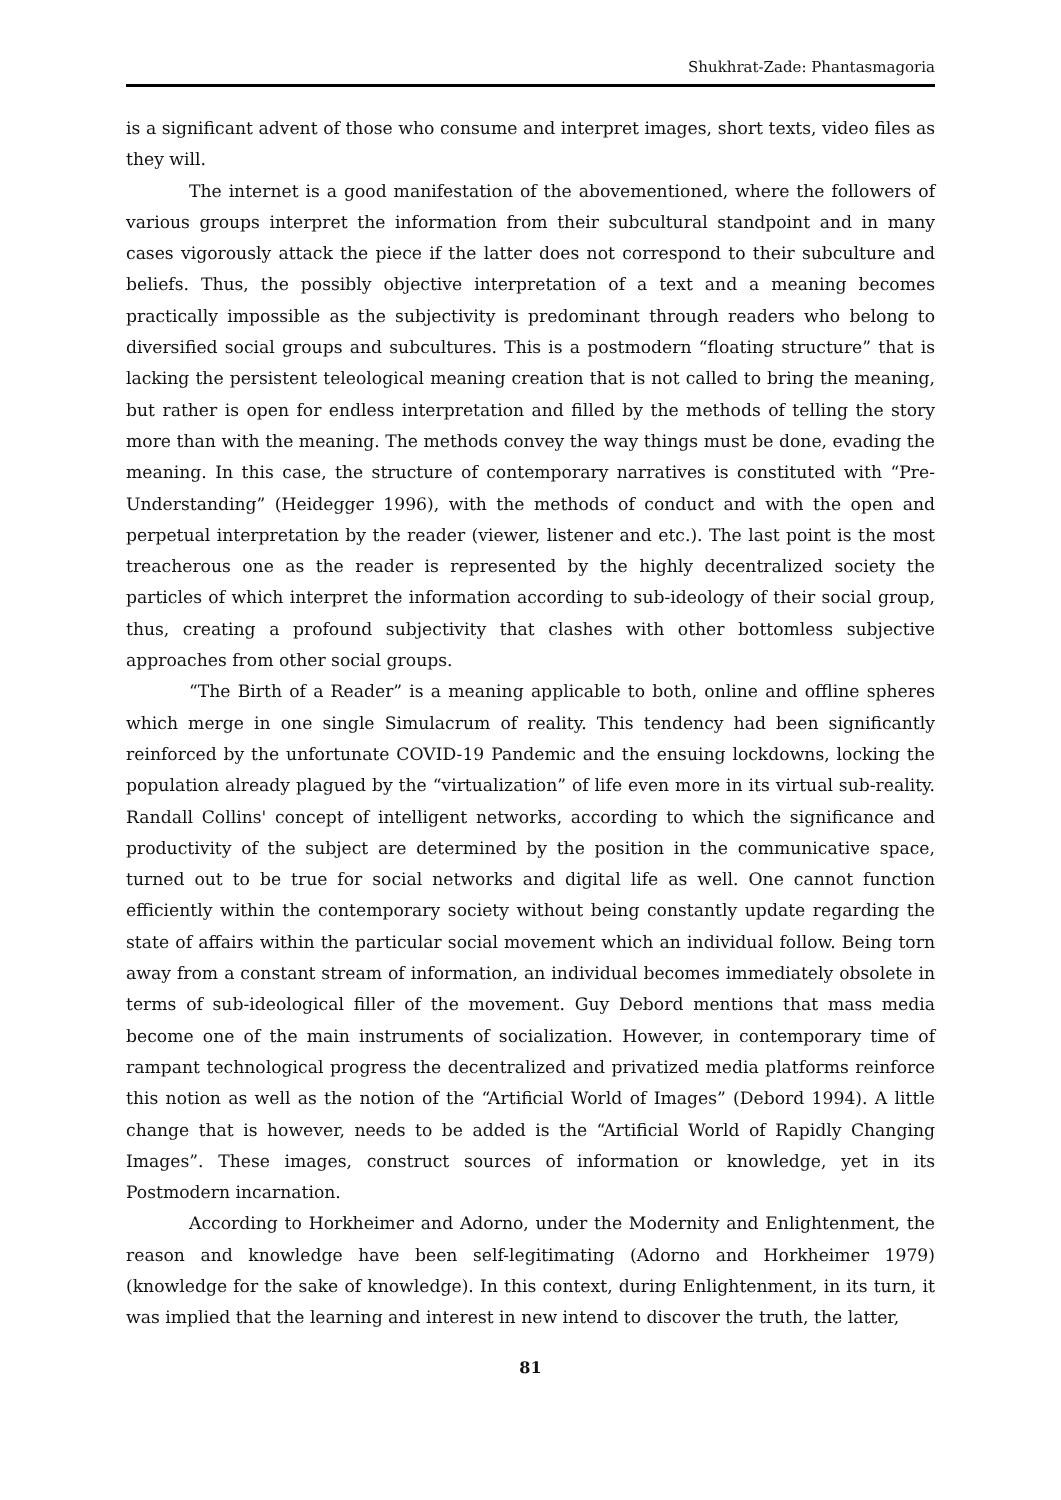Shukhrat-Zade: Phantasmagoria
is a significant advent of those who consume and interpret images, short texts, video files as they will.
The internet is a good manifestation of the abovementioned, where the followers of various groups interpret the information from their subcultural standpoint and in many cases vigorously attack the piece if the latter does not correspond to their subculture and beliefs. Thus, the possibly objective interpretation of a text and a meaning becomes practically impossible as the subjectivity is predominant through readers who belong to diversified social groups and subcultures. This is a postmodern “floating structure” that is lacking the persistent teleological meaning creation that is not called to bring the meaning, but rather is open for endless interpretation and filled by the methods of telling the story more than with the meaning. The methods convey the way things must be done, evading the meaning. In this case, the structure of contemporary narratives is constituted with “Pre-Understanding” (Heidegger 1996), with the methods of conduct and with the open and perpetual interpretation by the reader (viewer, listener and etc.). The last point is the most treacherous one as the reader is represented by the highly decentralized society the particles of which interpret the information according to sub-ideology of their social group, thus, creating a profound subjectivity that clashes with other bottomless subjective approaches from other social groups.
“The Birth of a Reader” is a meaning applicable to both, online and offline spheres which merge in one single Simulacrum of reality. This tendency had been significantly reinforced by the unfortunate COVID-19 Pandemic and the ensuing lockdowns, locking the population already plagued by the “virtualization” of life even more in its virtual sub-reality. Randall Collins' concept of intelligent networks, according to which the significance and productivity of the subject are determined by the position in the communicative space, turned out to be true for social networks and digital life as well. One cannot function efficiently within the contemporary society without being constantly update regarding the state of affairs within the particular social movement which an individual follow. Being torn away from a constant stream of information, an individual becomes immediately obsolete in terms of sub-ideological filler of the movement. Guy Debord mentions that mass media become one of the main instruments of socialization. However, in contemporary time of rampant technological progress the decentralized and privatized media platforms reinforce this notion as well as the notion of the “Artificial World of Images” (Debord 1994). A little change that is however, needs to be added is the “Artificial World of Rapidly Changing Images”. These images, construct sources of information or knowledge, yet in its Postmodern incarnation.
According to Horkheimer and Adorno, under the Modernity and Enlightenment, the reason and knowledge have been self-legitimating (Adorno and Horkheimer 1979) (knowledge for the sake of knowledge). In this context, during Enlightenment, in its turn, it was implied that the learning and interest in new intend to discover the truth, the latter,
81